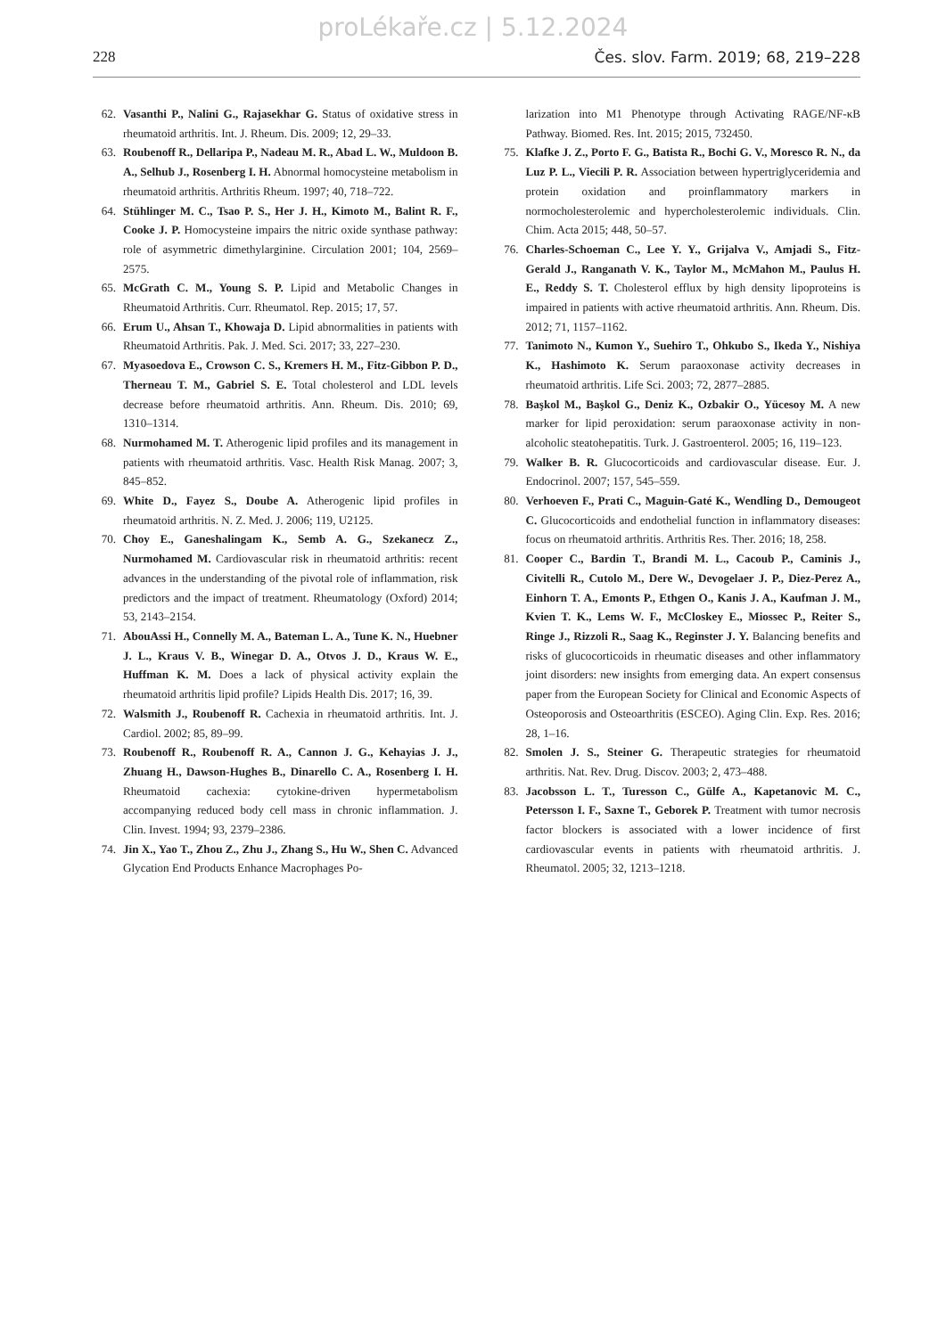proLékaře.cz | 5.12.2024
228 Čes. slov. Farm. 2019; 68, 219–228
62. Vasanthi P., Nalini G., Rajasekhar G. Status of oxidative stress in rheumatoid arthritis. Int. J. Rheum. Dis. 2009; 12, 29–33.
63. Roubenoff R., Dellaripa P., Nadeau M. R., Abad L. W., Muldoon B. A., Selhub J., Rosenberg I. H. Abnormal homocysteine metabolism in rheumatoid arthritis. Arthritis Rheum. 1997; 40, 718–722.
64. Stühlinger M. C., Tsao P. S., Her J. H., Kimoto M., Balint R. F., Cooke J. P. Homocysteine impairs the nitric oxide synthase pathway: role of asymmetric dimethylarginine. Circulation 2001; 104, 2569–2575.
65. McGrath C. M., Young S. P. Lipid and Metabolic Changes in Rheumatoid Arthritis. Curr. Rheumatol. Rep. 2015; 17, 57.
66. Erum U., Ahsan T., Khowaja D. Lipid abnormalities in patients with Rheumatoid Arthritis. Pak. J. Med. Sci. 2017; 33, 227–230.
67. Myasoedova E., Crowson C. S., Kremers H. M., Fitz-Gibbon P. D., Therneau T. M., Gabriel S. E. Total cholesterol and LDL levels decrease before rheumatoid arthritis. Ann. Rheum. Dis. 2010; 69, 1310–1314.
68. Nurmohamed M. T. Atherogenic lipid profiles and its management in patients with rheumatoid arthritis. Vasc. Health Risk Manag. 2007; 3, 845–852.
69. White D., Fayez S., Doube A. Atherogenic lipid profiles in rheumatoid arthritis. N. Z. Med. J. 2006; 119, U2125.
70. Choy E., Ganeshalingam K., Semb A. G., Szekanecz Z., Nurmohamed M. Cardiovascular risk in rheumatoid arthritis: recent advances in the understanding of the pivotal role of inflammation, risk predictors and the impact of treatment. Rheumatology (Oxford) 2014; 53, 2143–2154.
71. AbouAssi H., Connelly M. A., Bateman L. A., Tune K. N., Huebner J. L., Kraus V. B., Winegar D. A., Otvos J. D., Kraus W. E., Huffman K. M. Does a lack of physical activity explain the rheumatoid arthritis lipid profile? Lipids Health Dis. 2017; 16, 39.
72. Walsmith J., Roubenoff R. Cachexia in rheumatoid arthritis. Int. J. Cardiol. 2002; 85, 89–99.
73. Roubenoff R., Roubenoff R. A., Cannon J. G., Kehayias J. J., Zhuang H., Dawson-Hughes B., Dinarello C. A., Rosenberg I. H. Rheumatoid cachexia: cytokine-driven hypermetabolism accompanying reduced body cell mass in chronic inflammation. J. Clin. Invest. 1994; 93, 2379–2386.
74. Jin X., Yao T., Zhou Z., Zhu J., Zhang S., Hu W., Shen C. Advanced Glycation End Products Enhance Macrophages Po-
larization into M1 Phenotype through Activating RAGE/NF-κB Pathway. Biomed. Res. Int. 2015; 2015, 732450.
75. Klafke J. Z., Porto F. G., Batista R., Bochi G. V., Moresco R. N., da Luz P. L., Viecili P. R. Association between hypertriglyceridemia and protein oxidation and proinflammatory markers in normocholesterolemic and hypercholesterolemic individuals. Clin. Chim. Acta 2015; 448, 50–57.
76. Charles-Schoeman C., Lee Y. Y., Grijalva V., Amjadi S., Fitz-Gerald J., Ranganath V. K., Taylor M., McMahon M., Paulus H. E., Reddy S. T. Cholesterol efflux by high density lipoproteins is impaired in patients with active rheumatoid arthritis. Ann. Rheum. Dis. 2012; 71, 1157–1162.
77. Tanimoto N., Kumon Y., Suehiro T., Ohkubo S., Ikeda Y., Nishiya K., Hashimoto K. Serum paraoxonase activity decreases in rheumatoid arthritis. Life Sci. 2003; 72, 2877–2885.
78. Başkol M., Başkol G., Deniz K., Ozbakir O., Yücesoy M. A new marker for lipid peroxidation: serum paraoxonase activity in non-alcoholic steatohepatitis. Turk. J. Gastroenterol. 2005; 16, 119–123.
79. Walker B. R. Glucocorticoids and cardiovascular disease. Eur. J. Endocrinol. 2007; 157, 545–559.
80. Verhoeven F., Prati C., Maguin-Gaté K., Wendling D., Demougeot C. Glucocorticoids and endothelial function in inflammatory diseases: focus on rheumatoid arthritis. Arthritis Res. Ther. 2016; 18, 258.
81. Cooper C., Bardin T., Brandi M. L., Cacoub P., Caminis J., Civitelli R., Cutolo M., Dere W., Devogelaer J. P., Diez-Perez A., Einhorn T. A., Emonts P., Ethgen O., Kanis J. A., Kaufman J. M., Kvien T. K., Lems W. F., McCloskey E., Miossec P., Reiter S., Ringe J., Rizzoli R., Saag K., Reginster J. Y. Balancing benefits and risks of glucocorticoids in rheumatic diseases and other inflammatory joint disorders: new insights from emerging data. An expert consensus paper from the European Society for Clinical and Economic Aspects of Osteoporosis and Osteoarthritis (ESCEO). Aging Clin. Exp. Res. 2016; 28, 1–16.
82. Smolen J. S., Steiner G. Therapeutic strategies for rheumatoid arthritis. Nat. Rev. Drug. Discov. 2003; 2, 473–488.
83. Jacobsson L. T., Turesson C., Gülfe A., Kapetanovic M. C., Petersson I. F., Saxne T., Geborek P. Treatment with tumor necrosis factor blockers is associated with a lower incidence of first cardiovascular events in patients with rheumatoid arthritis. J. Rheumatol. 2005; 32, 1213–1218.